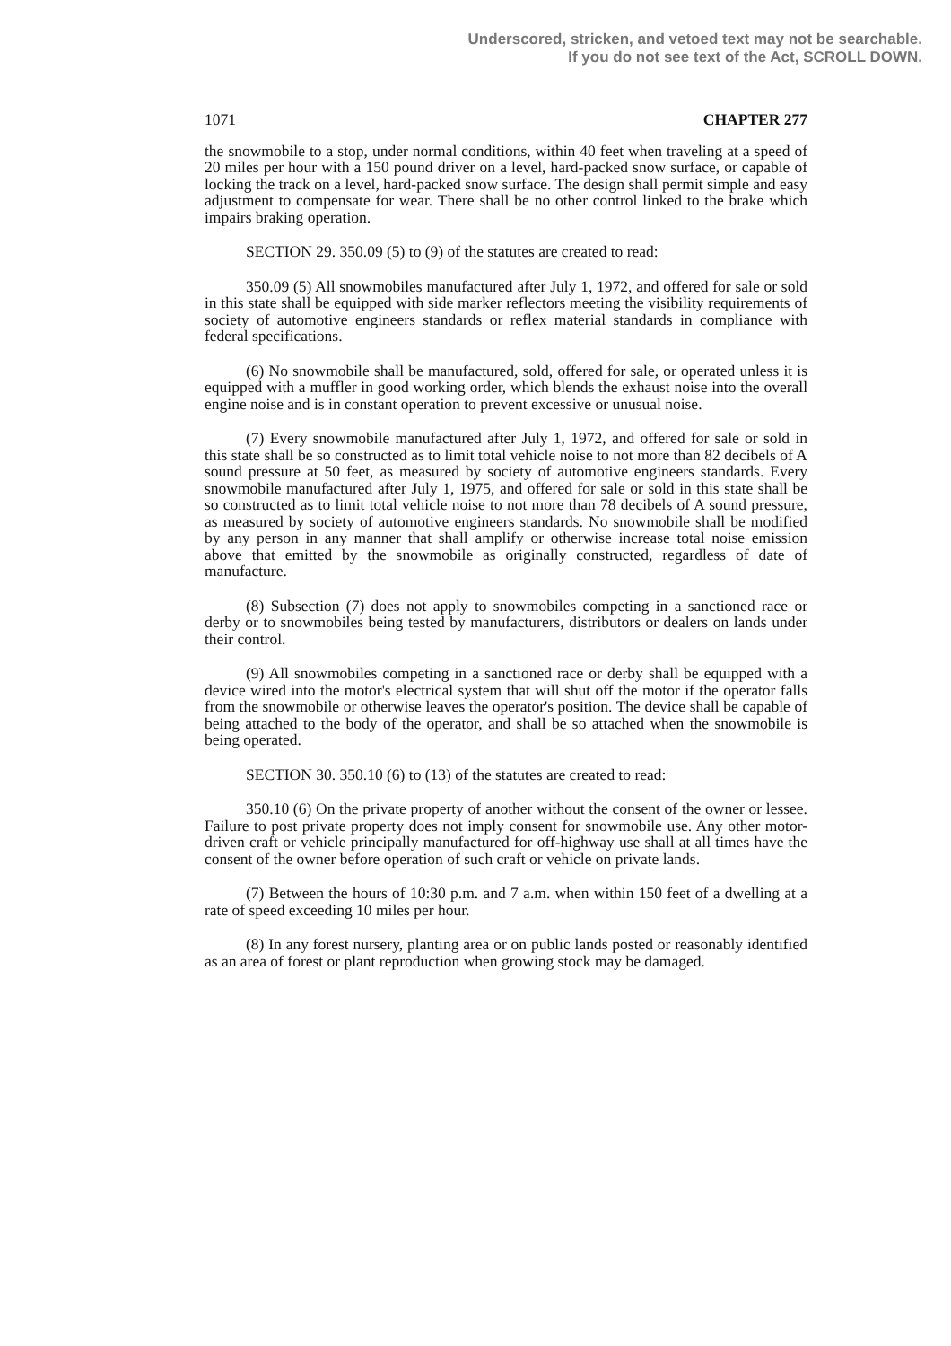Underscored, stricken, and vetoed text may not be searchable.
If you do not see text of the Act, SCROLL DOWN.
1071 CHAPTER 277
the snowmobile to a stop, under normal conditions, within 40 feet when traveling at a speed of 20 miles per hour with a 150 pound driver on a level, hard-packed snow surface, or capable of locking the track on a level, hard-packed snow surface. The design shall permit simple and easy adjustment to compensate for wear. There shall be no other control linked to the brake which impairs braking operation.
SECTION 29. 350.09 (5) to (9) of the statutes are created to read:
350.09 (5) All snowmobiles manufactured after July 1, 1972, and offered for sale or sold in this state shall be equipped with side marker reflectors meeting the visibility requirements of society of automotive engineers standards or reflex material standards in compliance with federal specifications.
(6) No snowmobile shall be manufactured, sold, offered for sale, or operated unless it is equipped with a muffler in good working order, which blends the exhaust noise into the overall engine noise and is in constant operation to prevent excessive or unusual noise.
(7) Every snowmobile manufactured after July 1, 1972, and offered for sale or sold in this state shall be so constructed as to limit total vehicle noise to not more than 82 decibels of A sound pressure at 50 feet, as measured by society of automotive engineers standards. Every snowmobile manufactured after July 1, 1975, and offered for sale or sold in this state shall be so constructed as to limit total vehicle noise to not more than 78 decibels of A sound pressure, as measured by society of automotive engineers standards. No snowmobile shall be modified by any person in any manner that shall amplify or otherwise increase total noise emission above that emitted by the snowmobile as originally constructed, regardless of date of manufacture.
(8) Subsection (7) does not apply to snowmobiles competing in a sanctioned race or derby or to snowmobiles being tested by manufacturers, distributors or dealers on lands under their control.
(9) All snowmobiles competing in a sanctioned race or derby shall be equipped with a device wired into the motor's electrical system that will shut off the motor if the operator falls from the snowmobile or otherwise leaves the operator's position. The device shall be capable of being attached to the body of the operator, and shall be so attached when the snowmobile is being operated.
SECTION 30. 350.10 (6) to (13) of the statutes are created to read:
350.10 (6) On the private property of another without the consent of the owner or lessee. Failure to post private property does not imply consent for snowmobile use. Any other motor-driven craft or vehicle principally manufactured for off-highway use shall at all times have the consent of the owner before operation of such craft or vehicle on private lands.
(7) Between the hours of 10:30 p.m. and 7 a.m. when within 150 feet of a dwelling at a rate of speed exceeding 10 miles per hour.
(8) In any forest nursery, planting area or on public lands posted or reasonably identified as an area of forest or plant reproduction when growing stock may be damaged.